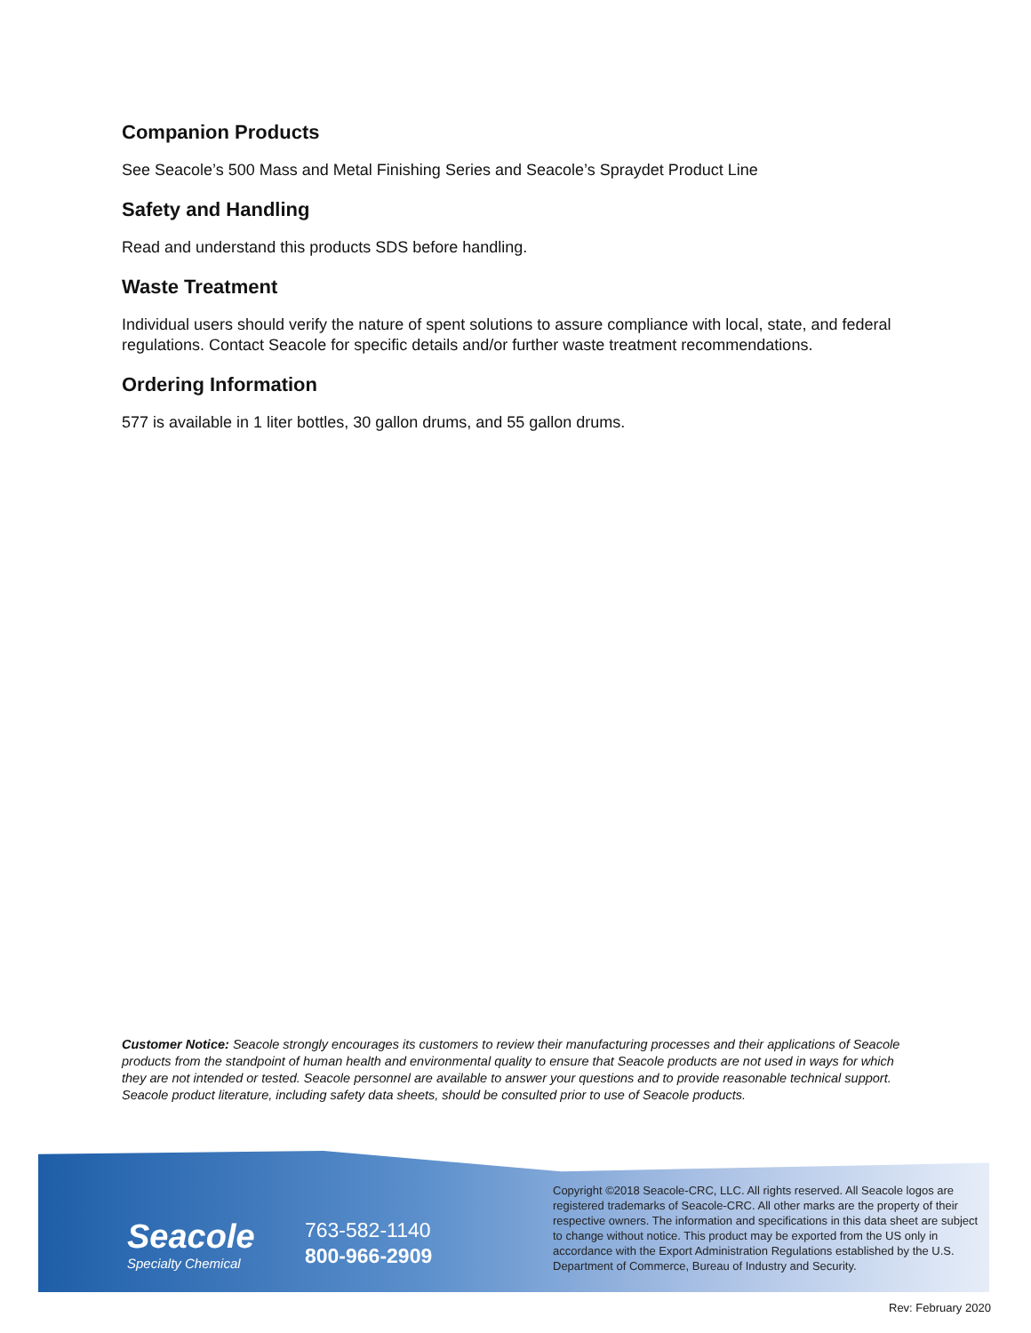Companion Products
See Seacole’s 500 Mass and Metal Finishing Series and Seacole’s Spraydet Product Line
Safety and Handling
Read and understand this products SDS before handling.
Waste Treatment
Individual users should verify the nature of spent solutions to assure compliance with local, state, and federal regulations. Contact Seacole for specific details and/or further waste treatment recommendations.
Ordering Information
577 is available in 1 liter bottles, 30 gallon drums, and 55 gallon drums.
Customer Notice: Seacole strongly encourages its customers to review their manufacturing processes and their applications of Seacole products from the standpoint of human health and environmental quality to ensure that Seacole products are not used in ways for which they are not intended or tested. Seacole personnel are available to answer your questions and to provide reasonable technical support. Seacole product literature, including safety data sheets, should be consulted prior to use of Seacole products.
Seacole
Specialty Chemical
763-582-1140
800-966-2909
Copyright ©2018 Seacole-CRC, LLC. All rights reserved. All Seacole logos are registered trademarks of Seacole-CRC. All other marks are the property of their respective owners. The information and specifications in this data sheet are subject to change without notice. This product may be exported from the US only in accordance with the Export Administration Regulations established by the U.S. Department of Commerce, Bureau of Industry and Security.
Rev: February 2020